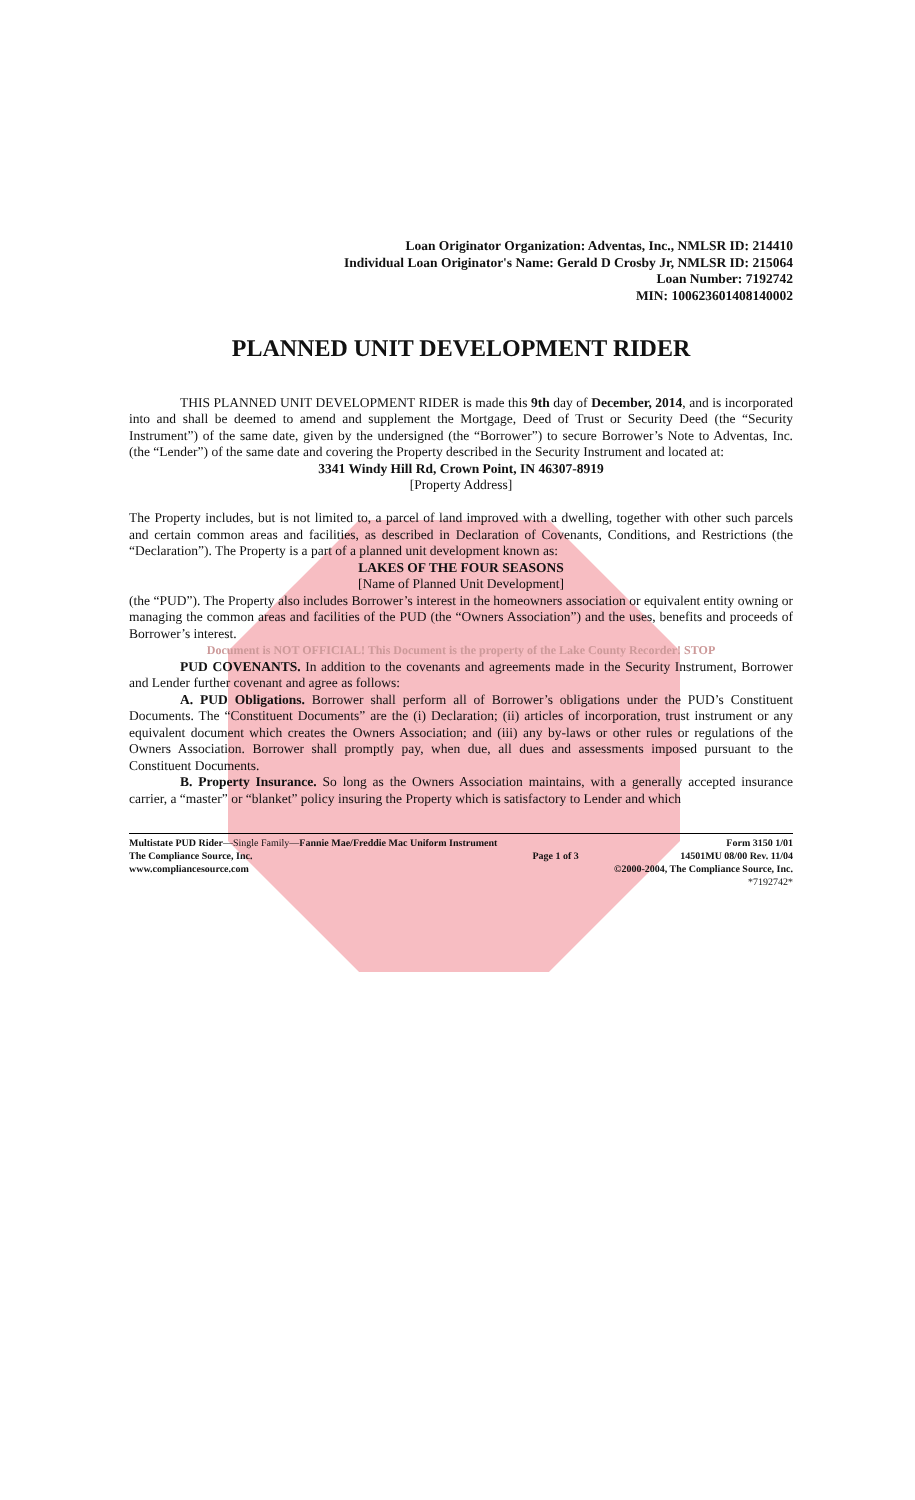Loan Originator Organization: Adventas, Inc., NMLSR ID: 214410
Individual Loan Originator's Name: Gerald D Crosby Jr, NMLSR ID: 215064
Loan Number: 7192742
MIN: 100623601408140002
PLANNED UNIT DEVELOPMENT RIDER
THIS PLANNED UNIT DEVELOPMENT RIDER is made this 9th day of December, 2014, and is incorporated into and shall be deemed to amend and supplement the Mortgage, Deed of Trust or Security Deed (the “Security Instrument”) of the same date, given by the undersigned (the “Borrower”) to secure Borrower’s Note to Adventas, Inc. (the “Lender”) of the same date and covering the Property described in the Security Instrument and located at:
3341 Windy Hill Rd, Crown Point, IN 46307-8919
[Property Address]
The Property includes, but is not limited to, a parcel of land improved with a dwelling, together with other such parcels and certain common areas and facilities, as described in Declaration of Covenants, Conditions, and Restrictions (the “Declaration”). The Property is a part of a planned unit development known as:
LAKES OF THE FOUR SEASONS
[Name of Planned Unit Development]
(the “PUD”). The Property also includes Borrower’s interest in the homeowners association or equivalent entity owning or managing the common areas and facilities of the PUD (the “Owners Association”) and the uses, benefits and proceeds of Borrower’s interest.
Document is NOT OFFICIAL! This Document is the property of the Lake County Recorder! STOP
PUD COVENANTS. In addition to the covenants and agreements made in the Security Instrument, Borrower and Lender further covenant and agree as follows:
A. PUD Obligations. Borrower shall perform all of Borrower’s obligations under the PUD’s Constituent Documents. The “Constituent Documents” are the (i) Declaration; (ii) articles of incorporation, trust instrument or any equivalent document which creates the Owners Association; and (iii) any by-laws or other rules or regulations of the Owners Association. Borrower shall promptly pay, when due, all dues and assessments imposed pursuant to the Constituent Documents.
B. Property Insurance. So long as the Owners Association maintains, with a generally accepted insurance carrier, a “master” or “blanket” policy insuring the Property which is satisfactory to Lender and which
Multistate PUD Rider—Single Family—Fannie Mae/Freddie Mac Uniform Instrument
The Compliance Source, Inc.
www.compliancesource.com
Page 1 of 3
Form 3150 1/01
14501MU 08/00 Rev. 11/04
©2000-2004, The Compliance Source, Inc.
*7192742*